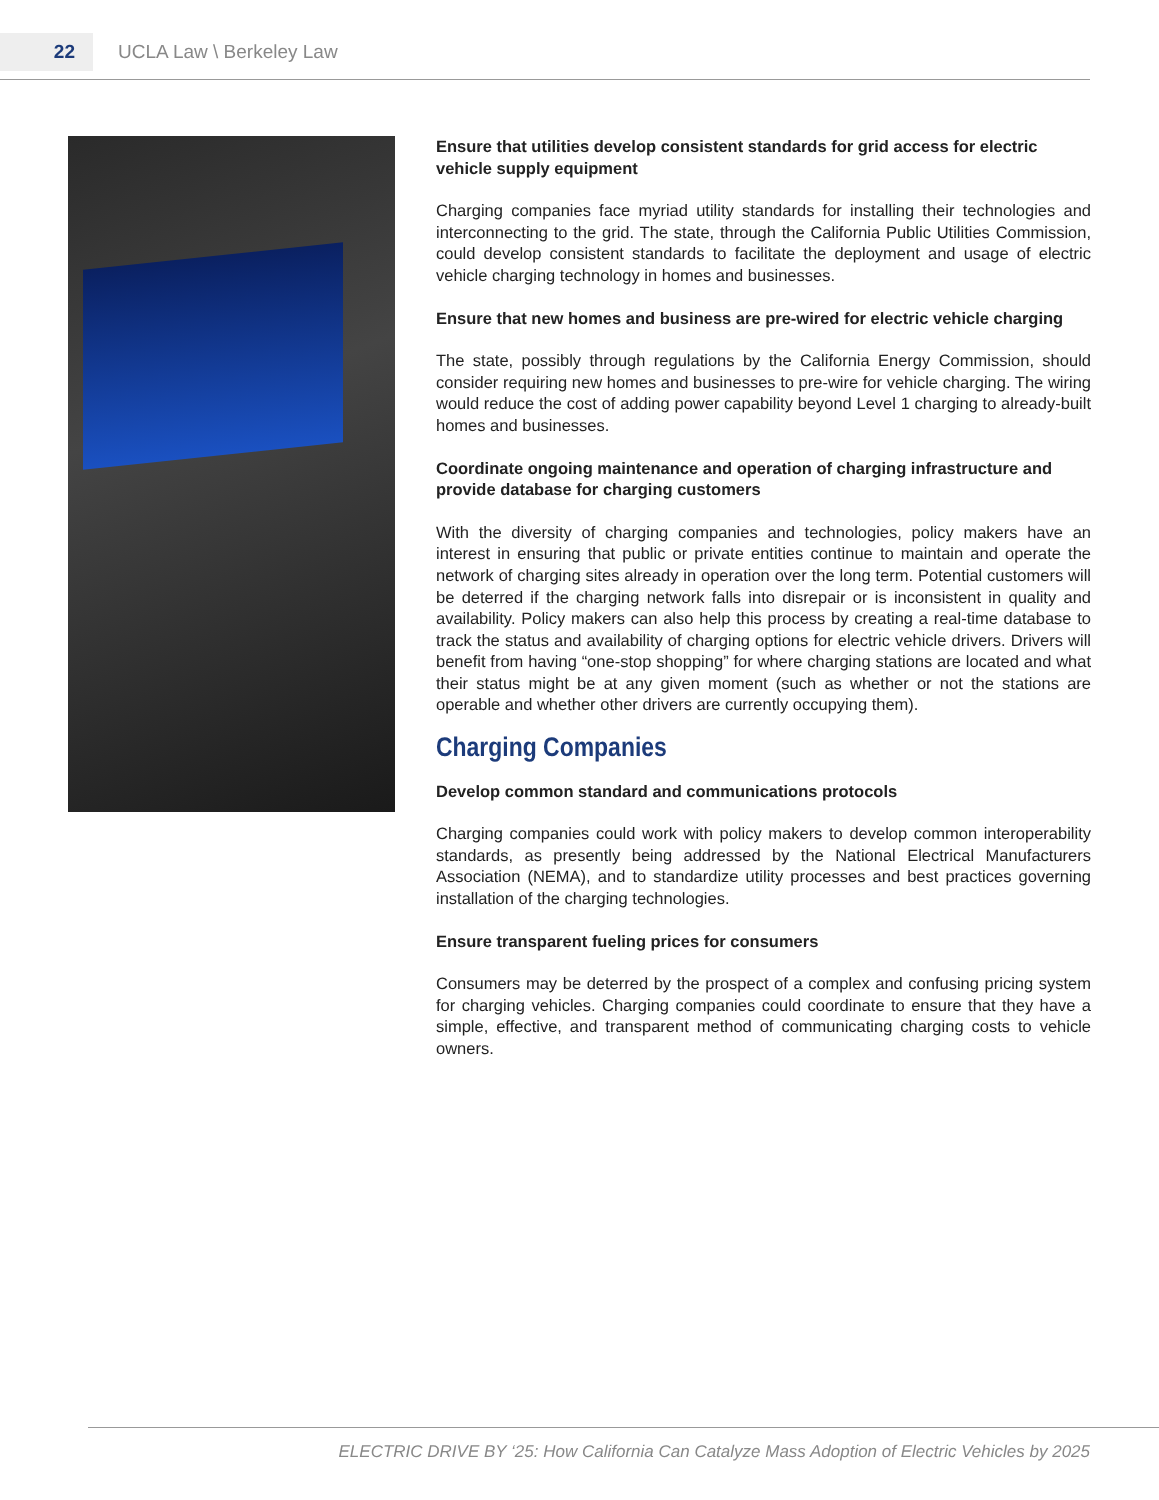22
UCLA Law \ Berkeley Law
Ensure that utilities develop consistent standards for grid access for electric vehicle supply equipment
Charging companies face myriad utility standards for installing their technologies and interconnecting to the grid. The state, through the California Public Utilities Commission, could develop consistent standards to facilitate the deployment and usage of electric vehicle charging technology in homes and businesses.
Ensure that new homes and business are pre-wired for electric vehicle charging
The state, possibly through regulations by the California Energy Commission, should consider requiring new homes and businesses to pre-wire for vehicle charging. The wiring would reduce the cost of adding power capability beyond Level 1 charging to already-built homes and businesses.
Coordinate ongoing maintenance and operation of charging infrastructure and provide database for charging customers
With the diversity of charging companies and technologies, policy makers have an interest in ensuring that public or private entities continue to maintain and operate the network of charging sites already in operation over the long term. Potential customers will be deterred if the charging network falls into disrepair or is inconsistent in quality and availability. Policy makers can also help this process by creating a real-time database to track the status and availability of charging options for electric vehicle drivers. Drivers will benefit from having “one-stop shopping” for where charging stations are located and what their status might be at any given moment (such as whether or not the stations are operable and whether other drivers are currently occupying them).
Charging Companies
Develop common standard and communications protocols
Charging companies could work with policy makers to develop common interoperability standards, as presently being addressed by the National Electrical Manufacturers Association (NEMA), and to standardize utility processes and best practices governing installation of the charging technologies.
Ensure transparent fueling prices for consumers
Consumers may be deterred by the prospect of a complex and confusing pricing system for charging vehicles. Charging companies could coordinate to ensure that they have a simple, effective, and transparent method of communicating charging costs to vehicle owners.
ELECTRIC DRIVE BY ‘25: How California Can Catalyze Mass Adoption of Electric Vehicles by 2025